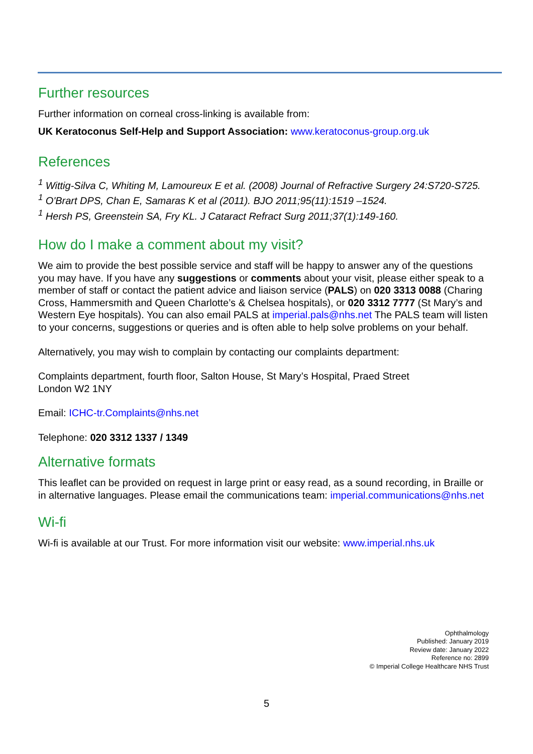Further resources
Further information on corneal cross-linking is available from:
UK Keratoconus Self-Help and Support Association: www.keratoconus-group.org.uk
References
<sup>1</sup> Wittig-Silva C, Whiting M, Lamoureux E et al. (2008) Journal of Refractive Surgery 24:S720-S725.
<sup>1</sup> O'Brart DPS, Chan E, Samaras K et al (2011). BJO 2011;95(11):1519 –1524.
<sup>1</sup> Hersh PS, Greenstein SA, Fry KL. J Cataract Refract Surg 2011;37(1):149-160.
How do I make a comment about my visit?
We aim to provide the best possible service and staff will be happy to answer any of the questions you may have. If you have any suggestions or comments about your visit, please either speak to a member of staff or contact the patient advice and liaison service (PALS) on 020 3313 0088 (Charing Cross, Hammersmith and Queen Charlotte’s & Chelsea hospitals), or 020 3312 7777 (St Mary’s and Western Eye hospitals). You can also email PALS at imperial.pals@nhs.net The PALS team will listen to your concerns, suggestions or queries and is often able to help solve problems on your behalf.
Alternatively, you may wish to complain by contacting our complaints department:
Complaints department, fourth floor, Salton House, St Mary’s Hospital, Praed Street
London W2 1NY
Email: ICHC-tr.Complaints@nhs.net
Telephone: 020 3312 1337 / 1349
Alternative formats
This leaflet can be provided on request in large print or easy read, as a sound recording, in Braille or in alternative languages. Please email the communications team: imperial.communications@nhs.net
Wi-fi
Wi-fi is available at our Trust. For more information visit our website: www.imperial.nhs.uk
Ophthalmology
Published: January 2019
Review date: January 2022
Reference no: 2899
© Imperial College Healthcare NHS Trust
5